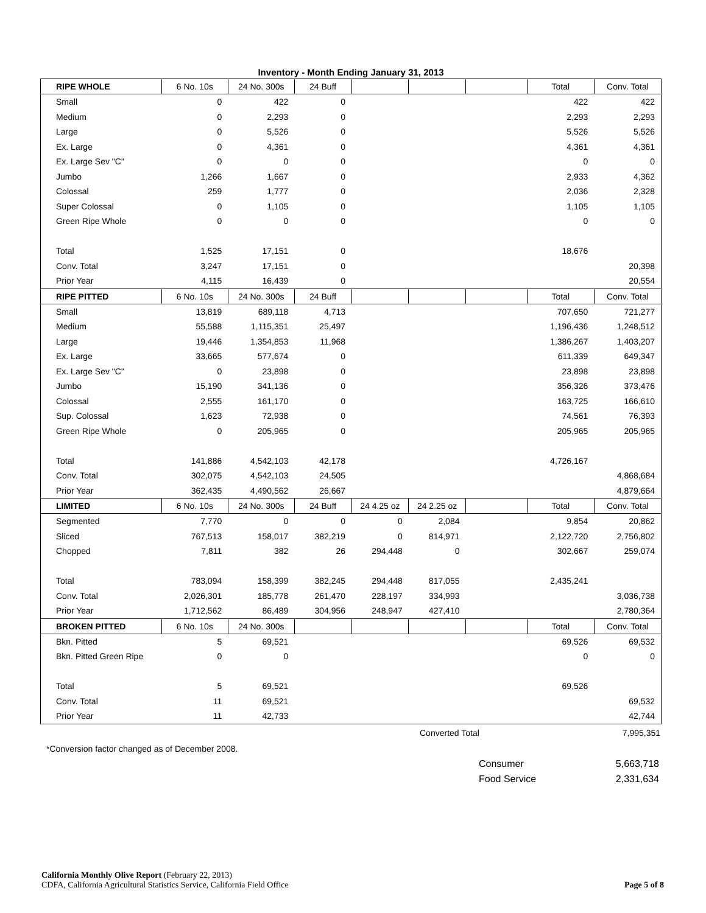Inventory - Month Ending January 31, 2013
| RIPE WHOLE | 6 No. 10s | 24 No. 300s | 24 Buff | | | | Total | Conv. Total |
| --- | --- | --- | --- | --- | --- | --- | --- | --- |
| Small | 0 | 422 | 0 | | | | 422 | 422 |
| Medium | 0 | 2,293 | 0 | | | | 2,293 | 2,293 |
| Large | 0 | 5,526 | 0 | | | | 5,526 | 5,526 |
| Ex. Large | 0 | 4,361 | 0 | | | | 4,361 | 4,361 |
| Ex. Large Sev "C" | 0 | 0 | 0 | | | | 0 | 0 |
| Jumbo | 1,266 | 1,667 | 0 | | | | 2,933 | 4,362 |
| Colossal | 259 | 1,777 | 0 | | | | 2,036 | 2,328 |
| Super Colossal | 0 | 1,105 | 0 | | | | 1,105 | 1,105 |
| Green Ripe Whole | 0 | 0 | 0 | | | | 0 | 0 |
| Total | 1,525 | 17,151 | 0 | | | | 18,676 | |
| Conv. Total | 3,247 | 17,151 | 0 | | | | | 20,398 |
| Prior Year | 4,115 | 16,439 | 0 | | | | | 20,554 |
| RIPE PITTED | 6 No. 10s | 24 No. 300s | 24 Buff | | | | Total | Conv. Total |
| Small | 13,819 | 689,118 | 4,713 | | | | 707,650 | 721,277 |
| Medium | 55,588 | 1,115,351 | 25,497 | | | | 1,196,436 | 1,248,512 |
| Large | 19,446 | 1,354,853 | 11,968 | | | | 1,386,267 | 1,403,207 |
| Ex. Large | 33,665 | 577,674 | 0 | | | | 611,339 | 649,347 |
| Ex. Large Sev "C" | 0 | 23,898 | 0 | | | | 23,898 | 23,898 |
| Jumbo | 15,190 | 341,136 | 0 | | | | 356,326 | 373,476 |
| Colossal | 2,555 | 161,170 | 0 | | | | 163,725 | 166,610 |
| Sup. Colossal | 1,623 | 72,938 | 0 | | | | 74,561 | 76,393 |
| Green Ripe Whole | 0 | 205,965 | 0 | | | | 205,965 | 205,965 |
| Total | 141,886 | 4,542,103 | 42,178 | | | | 4,726,167 | |
| Conv. Total | 302,075 | 4,542,103 | 24,505 | | | | | 4,868,684 |
| Prior Year | 362,435 | 4,490,562 | 26,667 | | | | | 4,879,664 |
| LIMITED | 6 No. 10s | 24 No. 300s | 24 Buff | 24 4.25 oz | 24 2.25 oz | | Total | Conv. Total |
| Segmented | 7,770 | 0 | 0 | 0 | 2,084 | | 9,854 | 20,862 |
| Sliced | 767,513 | 158,017 | 382,219 | 0 | 814,971 | | 2,122,720 | 2,756,802 |
| Chopped | 7,811 | 382 | 26 | 294,448 | 0 | | 302,667 | 259,074 |
| Total | 783,094 | 158,399 | 382,245 | 294,448 | 817,055 | | 2,435,241 | |
| Conv. Total | 2,026,301 | 185,778 | 261,470 | 228,197 | 334,993 | | | 3,036,738 |
| Prior Year | 1,712,562 | 86,489 | 304,956 | 248,947 | 427,410 | | | 2,780,364 |
| BROKEN PITTED | 6 No. 10s | 24 No. 300s | | | | | Total | Conv. Total |
| Bkn. Pitted | 5 | 69,521 | | | | | 69,526 | 69,532 |
| Bkn. Pitted Green Ripe | 0 | 0 | | | | | 0 | 0 |
| Total | 5 | 69,521 | | | | | 69,526 | |
| Conv. Total | 11 | 69,521 | | | | | | 69,532 |
| Prior Year | 11 | 42,733 | | | | | | 42,744 |
Converted Total 7,995,351
*Conversion factor changed as of December 2008.
Consumer 5,663,718
Food Service 2,331,634
California Monthly Olive Report (February 22, 2013)
CDFA, California Agricultural Statistics Service, California Field Office Page 5 of 8